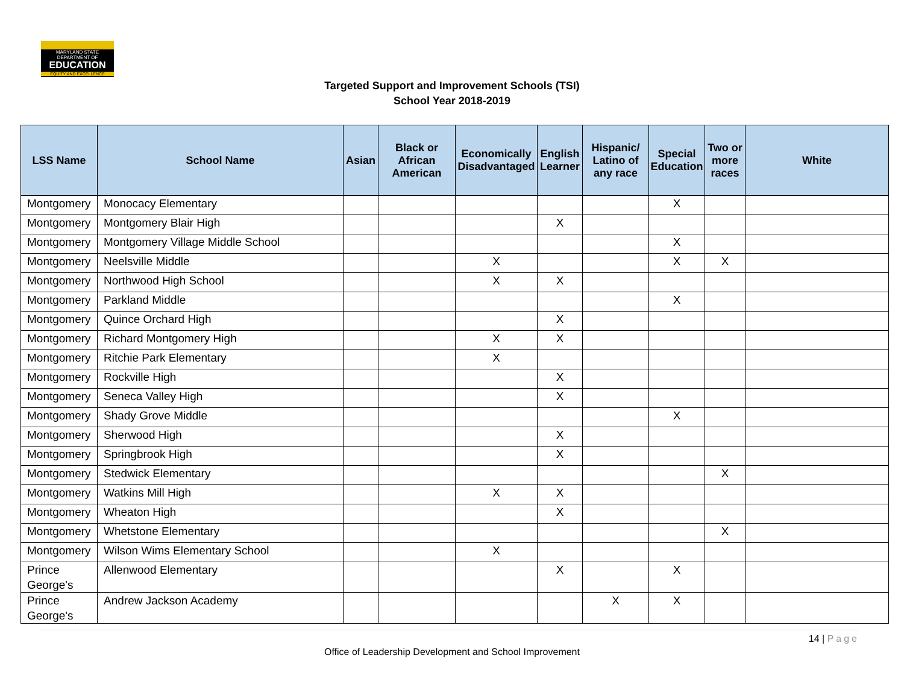MARYLAND STATE DEPARTMENT OF
EDUCATION
EQUITY AND EXCELLENCE
Targeted Support and Improvement Schools (TSI)
School Year 2018-2019
| LSS Name | School Name | Asian | Black or African American | Economically Disadvantaged | English Learner | Hispanic/ Latino of any race | Special Education | Two or more races | White |
| --- | --- | --- | --- | --- | --- | --- | --- | --- | --- |
| Montgomery | Monocacy Elementary | | | | | | X | | |
| Montgomery | Montgomery Blair High | | | | X | | | | |
| Montgomery | Montgomery Village Middle School | | | | | | X | | |
| Montgomery | Neelsville Middle | | | X | | | X | X | |
| Montgomery | Northwood High School | | | X | X | | | | |
| Montgomery | Parkland Middle | | | | | | X | | |
| Montgomery | Quince Orchard High | | | | X | | | | |
| Montgomery | Richard Montgomery High | | | X | X | | | | |
| Montgomery | Ritchie Park Elementary | | | X | | | | | |
| Montgomery | Rockville High | | | | X | | | | |
| Montgomery | Seneca Valley High | | | | X | | | | |
| Montgomery | Shady Grove Middle | | | | | | X | | |
| Montgomery | Sherwood High | | | | X | | | | |
| Montgomery | Springbrook High | | | | X | | | | |
| Montgomery | Stedwick Elementary | | | | | | | X | |
| Montgomery | Watkins Mill High | | | X | X | | | | |
| Montgomery | Wheaton High | | | | X | | | | |
| Montgomery | Whetstone Elementary | | | | | | | X | |
| Montgomery | Wilson Wims Elementary School | | | X | | | | | |
| Prince George's | Allenwood Elementary | | | | X | | X | | |
| Prince George's | Andrew Jackson Academy | | | | | X | X | | |
14 | Page
Office of Leadership Development and School Improvement